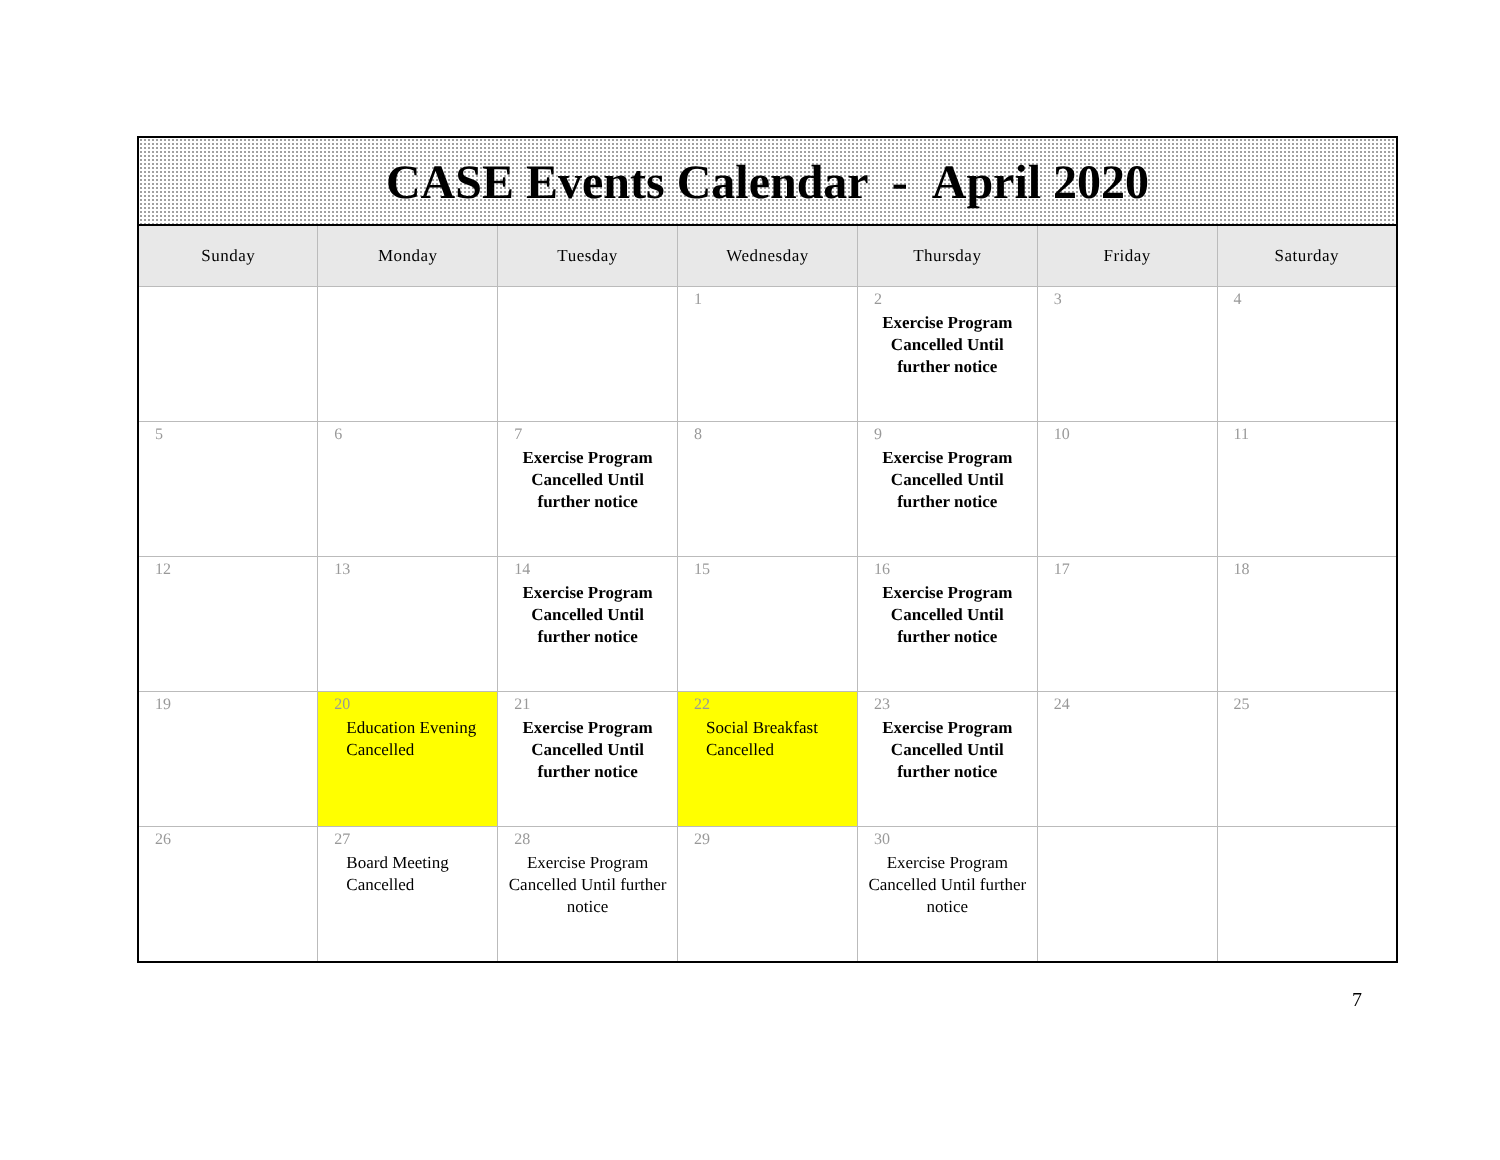| CASE Events Calendar - April 2020 | | | | | | |
| Sunday | Monday | Tuesday | Wednesday | Thursday | Friday | Saturday |
| | | | 1 | 2 Exercise Program Cancelled Until further notice | 3 | 4 |
| 5 | 6 | 7 Exercise Program Cancelled Until further notice | 8 | 9 Exercise Program Cancelled Until further notice | 10 | 11 |
| 12 | 13 | 14 Exercise Program Cancelled Until further notice | 15 | 16 Exercise Program Cancelled Until further notice | 17 | 18 |
| 19 | 20 Education Evening Cancelled | 21 Exercise Program Cancelled Until further notice | 22 Social Breakfast Cancelled | 23 Exercise Program Cancelled Until further notice | 24 | 25 |
| 26 | 27 Board Meeting Cancelled | 28 Exercise Program Cancelled Until further notice | 29 | 30 Exercise Program Cancelled Until further notice | | |
7